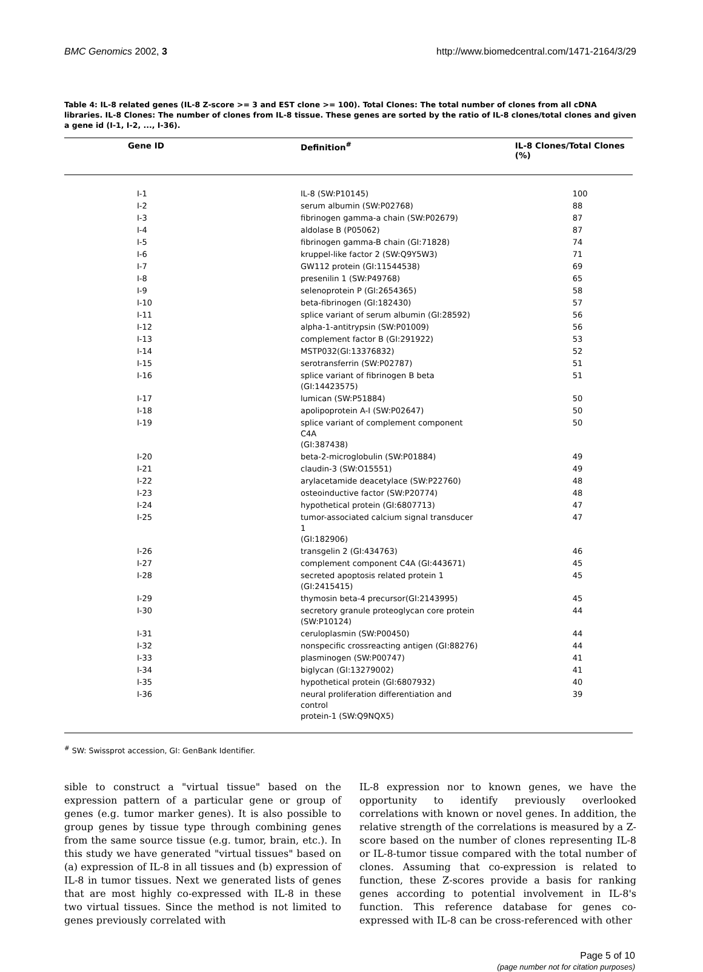BMC Genomics 2002, 3 http://www.biomedcentral.com/1471-2164/3/29
Table 4: IL-8 related genes (IL-8 Z-score >= 3 and EST clone >= 100). Total Clones: The total number of clones from all cDNA libraries. IL-8 Clones: The number of clones from IL-8 tissue. These genes are sorted by the ratio of IL-8 clones/total clones and given a gene id (I-1, I-2, ..., I-36).
| Gene ID | Definition<sup>#</sup> | IL-8 Clones/Total Clones (%) |
| --- | --- | --- |
| I-1 | IL-8 (SW:P10145) | 100 |
| I-2 | serum albumin (SW:P02768) | 88 |
| I-3 | fibrinogen gamma-a chain (SW:P02679) | 87 |
| I-4 | aldolase B (P05062) | 87 |
| I-5 | fibrinogen gamma-B chain (GI:71828) | 74 |
| I-6 | kruppel-like factor 2 (SW:Q9Y5W3) | 71 |
| I-7 | GW112 protein (GI:11544538) | 69 |
| I-8 | presenilin 1 (SW:P49768) | 65 |
| I-9 | selenoprotein P (GI:2654365) | 58 |
| I-10 | beta-fibrinogen (GI:182430) | 57 |
| I-11 | splice variant of serum albumin (GI:28592) | 56 |
| I-12 | alpha-1-antitrypsin (SW:P01009) | 56 |
| I-13 | complement factor B (GI:291922) | 53 |
| I-14 | MSTP032(GI:13376832) | 52 |
| I-15 | serotransferrin (SW:P02787) | 51 |
| I-16 | splice variant of fibrinogen B beta (GI:14423575) | 51 |
| I-17 | lumican (SW:P51884) | 50 |
| I-18 | apolipoprotein A-I (SW:P02647) | 50 |
| I-19 | splice variant of complement component C4A (GI:387438) | 50 |
| I-20 | beta-2-microglobulin (SW:P01884) | 49 |
| I-21 | claudin-3 (SW:O15551) | 49 |
| I-22 | arylacetamide deacetylace (SW:P22760) | 48 |
| I-23 | osteoinductive factor (SW:P20774) | 48 |
| I-24 | hypothetical protein (GI:6807713) | 47 |
| I-25 | tumor-associated calcium signal transducer 1 (GI:182906) | 47 |
| I-26 | transgelin 2 (GI:434763) | 46 |
| I-27 | complement component C4A (GI:443671) | 45 |
| I-28 | secreted apoptosis related protein 1 (GI:2415415) | 45 |
| I-29 | thymosin beta-4 precursor(GI:2143995) | 45 |
| I-30 | secretory granule proteoglycan core protein (SW:P10124) | 44 |
| I-31 | ceruloplasmin (SW:P00450) | 44 |
| I-32 | nonspecific crossreacting antigen (GI:88276) | 44 |
| I-33 | plasminogen (SW:P00747) | 41 |
| I-34 | biglycan (GI:13279002) | 41 |
| I-35 | hypothetical protein (GI:6807932) | 40 |
| I-36 | neural proliferation differentiation and control protein-1 (SW:Q9NQX5) | 39 |
<sup>#</sup> SW: Swissprot accession, GI: GenBank Identifier.
sible to construct a "virtual tissue" based on the expression pattern of a particular gene or group of genes (e.g. tumor marker genes). It is also possible to group genes by tissue type through combining genes from the same source tissue (e.g. tumor, brain, etc.). In this study we have generated "virtual tissues" based on (a) expression of IL-8 in all tissues and (b) expression of IL-8 in tumor tissues. Next we generated lists of genes that are most highly co-expressed with IL-8 in these two virtual tissues. Since the method is not limited to genes previously correlated with
IL-8 expression nor to known genes, we have the opportunity to identify previously overlooked correlations with known or novel genes. In addition, the relative strength of the correlations is measured by a Z-score based on the number of clones representing IL-8 or IL-8-tumor tissue compared with the total number of clones. Assuming that co-expression is related to function, these Z-scores provide a basis for ranking genes according to potential involvement in IL-8's function. This reference database for genes co-expressed with IL-8 can be cross-referenced with other
Page 5 of 10
(page number not for citation purposes)